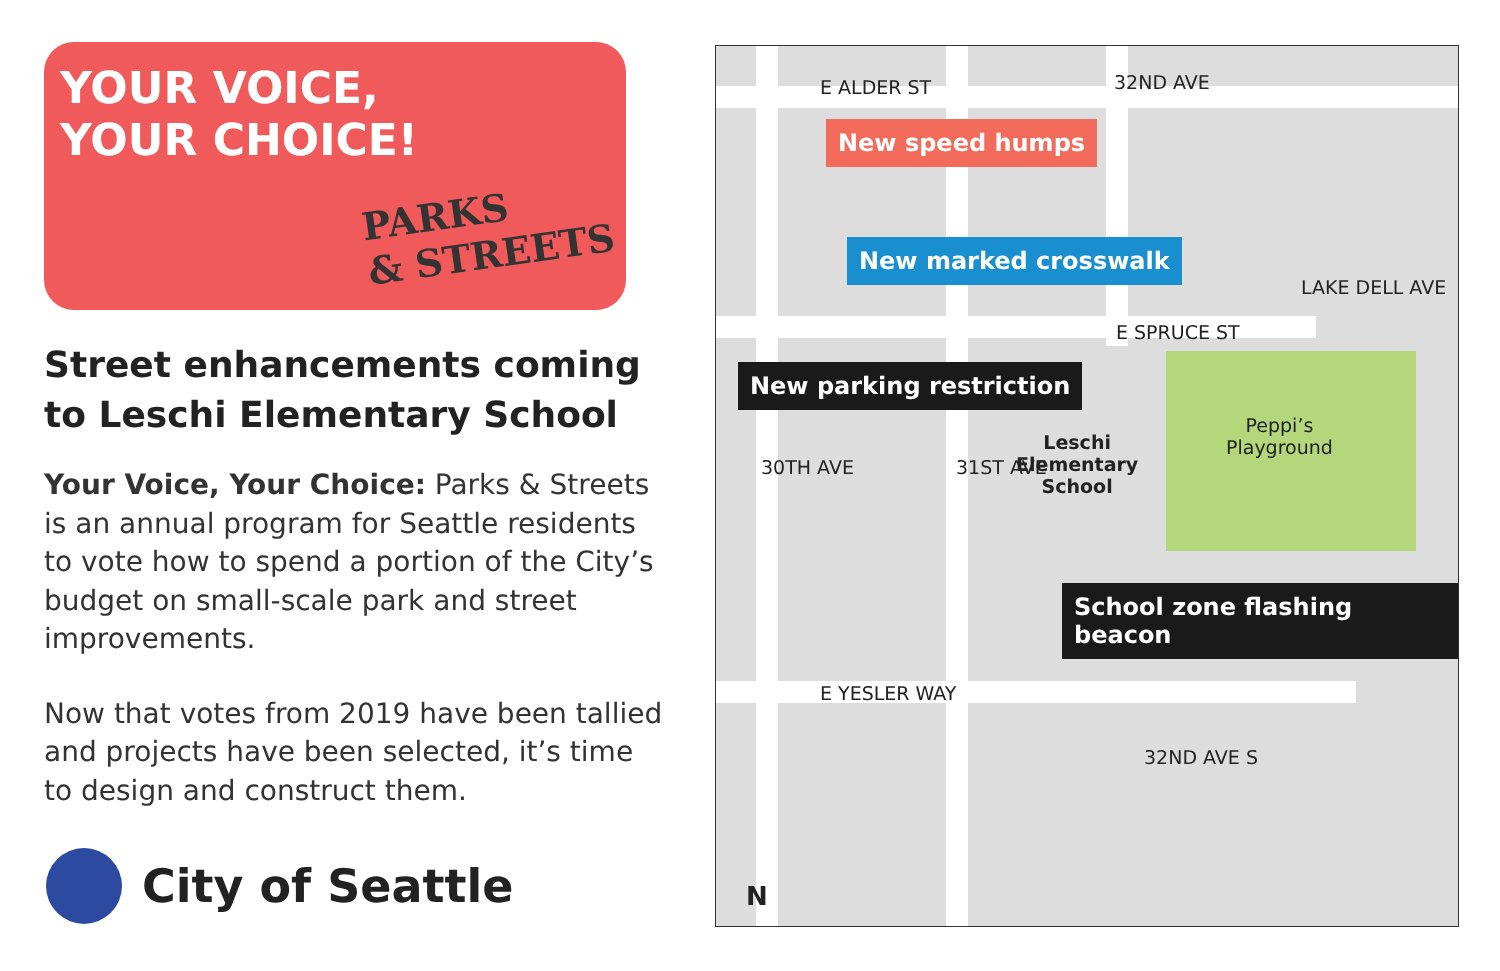YOUR VOICE,
YOUR CHOICE!
PARKS
& STREETS
Street enhancements coming to Leschi Elementary School
Your Voice, Your Choice: Parks & Streets is an annual program for Seattle residents to vote how to spend a portion of the City’s budget on small-scale park and street improvements.
Now that votes from 2019 have been tallied and projects have been selected, it’s time to design and construct them.
City of Seattle
E ALDER ST 32ND AVE
E SPRUCE ST
LAKE DELL AVE
30TH AVE 31ST AVE
Leschi
Elementary
School
Peppi’s
Playground
E YESLER WAY
32ND AVE S
N
New speed humps
New marked crosswalk
New parking restriction
School zone flashing beacon